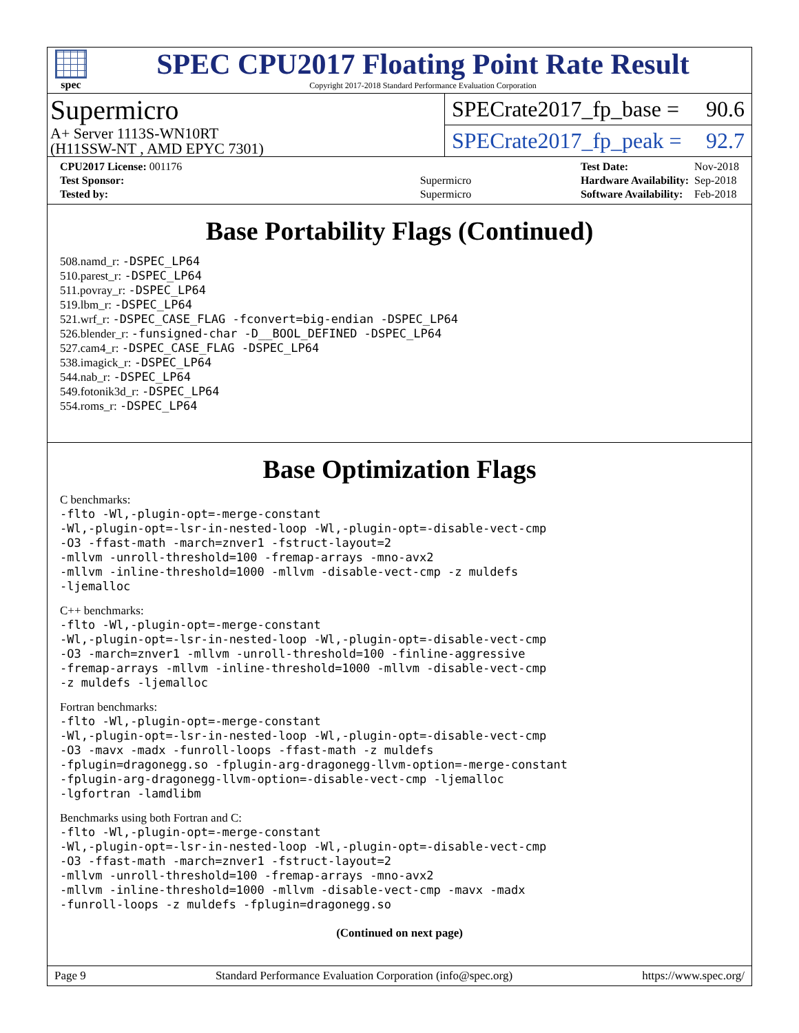spec
SPEC CPU2017 Floating Point Rate Result
Copyright 2017-2018 Standard Performance Evaluation Corporation
Supermicro
A+ Server 1113S-WN10RT
(H11SSW-NT , AMD EPYC 7301)
SPECrate2017_fp_base = 90.6
SPECrate2017_fp_peak = 92.7
| CPU2017 License: 001176 | |
| Test Sponsor: | Supermicro |
| Tested by: | Supermicro |
| Test Date: | Nov-2018 |
| Hardware Availability: | Sep-2018 |
| Software Availability: | Feb-2018 |
Base Portability Flags (Continued)
508.namd_r: -DSPEC_LP64
510.parest_r: -DSPEC_LP64
511.povray_r: -DSPEC_LP64
519.lbm_r: -DSPEC_LP64
521.wrf_r: -DSPEC_CASE_FLAG -fconvert=big-endian -DSPEC_LP64
526.blender_r: -funsigned-char -D__BOOL_DEFINED -DSPEC_LP64
527.cam4_r: -DSPEC_CASE_FLAG -DSPEC_LP64
538.imagick_r: -DSPEC_LP64
544.nab_r: -DSPEC_LP64
549.fotonik3d_r: -DSPEC_LP64
554.roms_r: -DSPEC_LP64
Base Optimization Flags
C benchmarks:
-flto -Wl,-plugin-opt=-merge-constant
-Wl,-plugin-opt=-lsr-in-nested-loop -Wl,-plugin-opt=-disable-vect-cmp
-O3 -ffast-math -march=znver1 -fstruct-layout=2
-mllvm -unroll-threshold=100 -fremap-arrays -mno-avx2
-mllvm -inline-threshold=1000 -mllvm -disable-vect-cmp -z muldefs
-ljemalloc
C++ benchmarks:
-flto -Wl,-plugin-opt=-merge-constant
-Wl,-plugin-opt=-lsr-in-nested-loop -Wl,-plugin-opt=-disable-vect-cmp
-O3 -march=znver1 -mllvm -unroll-threshold=100 -finline-aggressive
-fremap-arrays -mllvm -inline-threshold=1000 -mllvm -disable-vect-cmp
-z muldefs -ljemalloc
Fortran benchmarks:
-flto -Wl,-plugin-opt=-merge-constant
-Wl,-plugin-opt=-lsr-in-nested-loop -Wl,-plugin-opt=-disable-vect-cmp
-O3 -mavx -madx -funroll-loops -ffast-math -z muldefs
-fplugin=dragonegg.so -fplugin-arg-dragonegg-llvm-option=-merge-constant
-fplugin-arg-dragonegg-llvm-option=-disable-vect-cmp -ljemalloc
-lgfortran -lamdlibm
Benchmarks using both Fortran and C:
-flto -Wl,-plugin-opt=-merge-constant
-Wl,-plugin-opt=-lsr-in-nested-loop -Wl,-plugin-opt=-disable-vect-cmp
-O3 -ffast-math -march=znver1 -fstruct-layout=2
-mllvm -unroll-threshold=100 -fremap-arrays -mno-avx2
-mllvm -inline-threshold=1000 -mllvm -disable-vect-cmp -mavx -madx
-funroll-loops -z muldefs -fplugin=dragonegg.so
(Continued on next page)
Page 9 Standard Performance Evaluation Corporation (info@spec.org) https://www.spec.org/